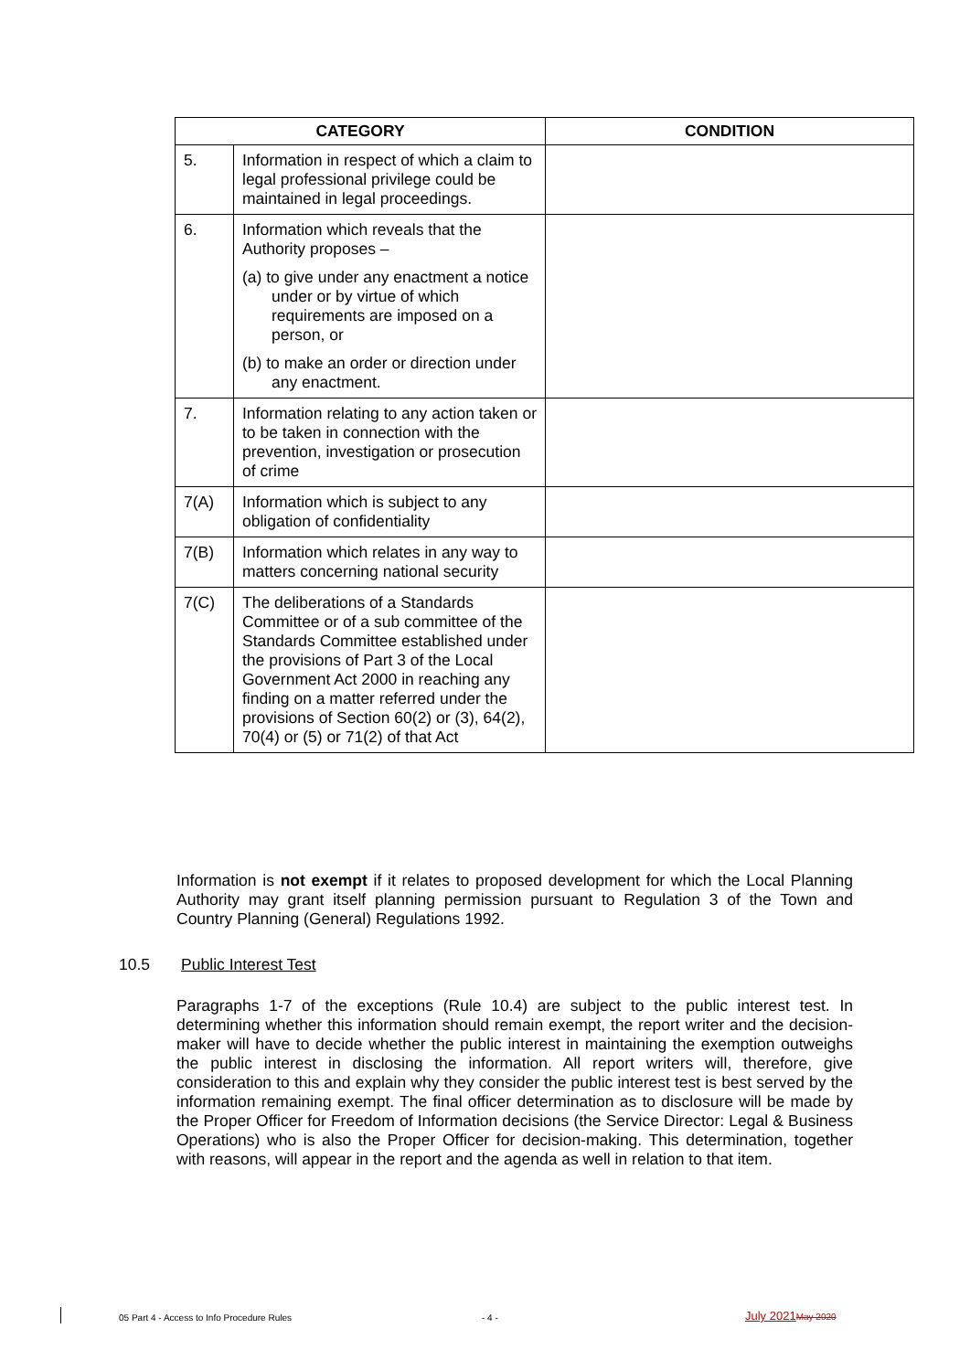| CATEGORY | | CONDITION |
| --- | --- | --- |
| 5. | Information in respect of which a claim to legal professional privilege could be maintained in legal proceedings. | |
| 6. | Information which reveals that the Authority proposes – (a) to give under any enactment a notice under or by virtue of which requirements are imposed on a person, or (b) to make an order or direction under any enactment. | |
| 7. | Information relating to any action taken or to be taken in connection with the prevention, investigation or prosecution of crime | |
| 7(A) | Information which is subject to any obligation of confidentiality | |
| 7(B) | Information which relates in any way to matters concerning national security | |
| 7(C) | The deliberations of a Standards Committee or of a sub committee of the Standards Committee established under the provisions of Part 3 of the Local Government Act 2000 in reaching any finding on a matter referred under the provisions of Section 60(2) or (3), 64(2), 70(4) or (5) or 71(2) of that Act | |
Information is not exempt if it relates to proposed development for which the Local Planning Authority may grant itself planning permission pursuant to Regulation 3 of the Town and Country Planning (General) Regulations 1992.
10.5 Public Interest Test
Paragraphs 1-7 of the exceptions (Rule 10.4) are subject to the public interest test. In determining whether this information should remain exempt, the report writer and the decision-maker will have to decide whether the public interest in maintaining the exemption outweighs the public interest in disclosing the information. All report writers will, therefore, give consideration to this and explain why they consider the public interest test is best served by the information remaining exempt. The final officer determination as to disclosure will be made by the Proper Officer for Freedom of Information decisions (the Service Director: Legal & Business Operations) who is also the Proper Officer for decision-making. This determination, together with reasons, will appear in the report and the agenda as well in relation to that item.
05 Part 4 - Access to Info Procedure Rules
- 4 - July 2021 May 2020